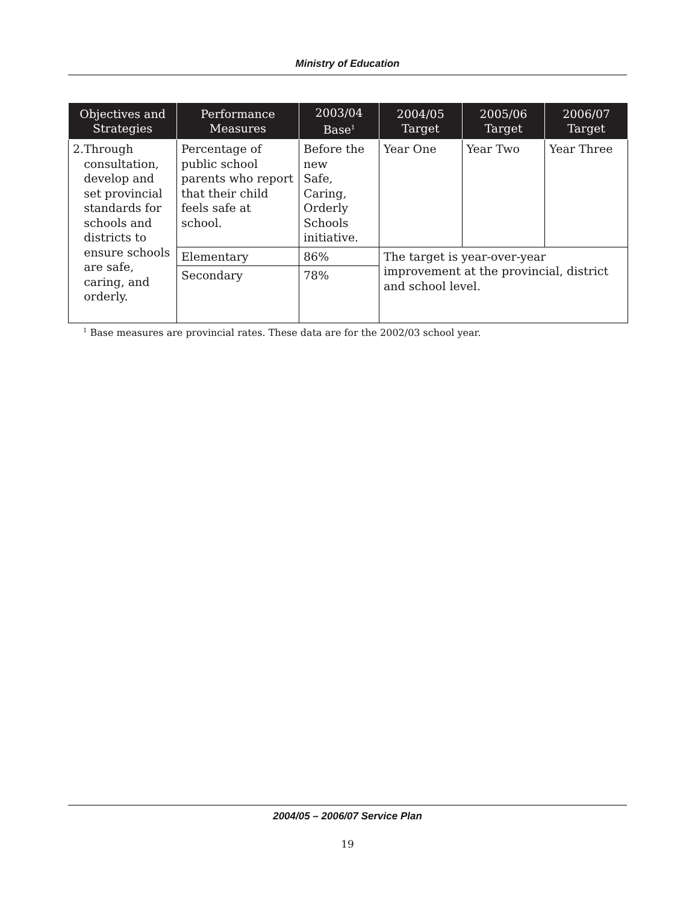Ministry of Education
| Objectives and Strategies | Performance Measures | 2003/04 Base<sup>1</sup> | 2004/05 Target | 2005/06 Target | 2006/07 Target |
| --- | --- | --- | --- | --- | --- |
| 2. Through consultation, develop and set provincial standards for schools and districts to ensure schools are safe, caring, and orderly. | Percentage of public school parents who report that their child feels safe at school. | Before the new Safe, Caring, Orderly Schools initiative. | Year One | Year Two | Year Three |
| | Elementary | 86% | The target is year-over-year improvement at the provincial, district and school level. | | |
| | Secondary | 78% | | | |
<sup>1</sup> Base measures are provincial rates. These data are for the 2002/03 school year.
2004/05 – 2006/07 Service Plan
19